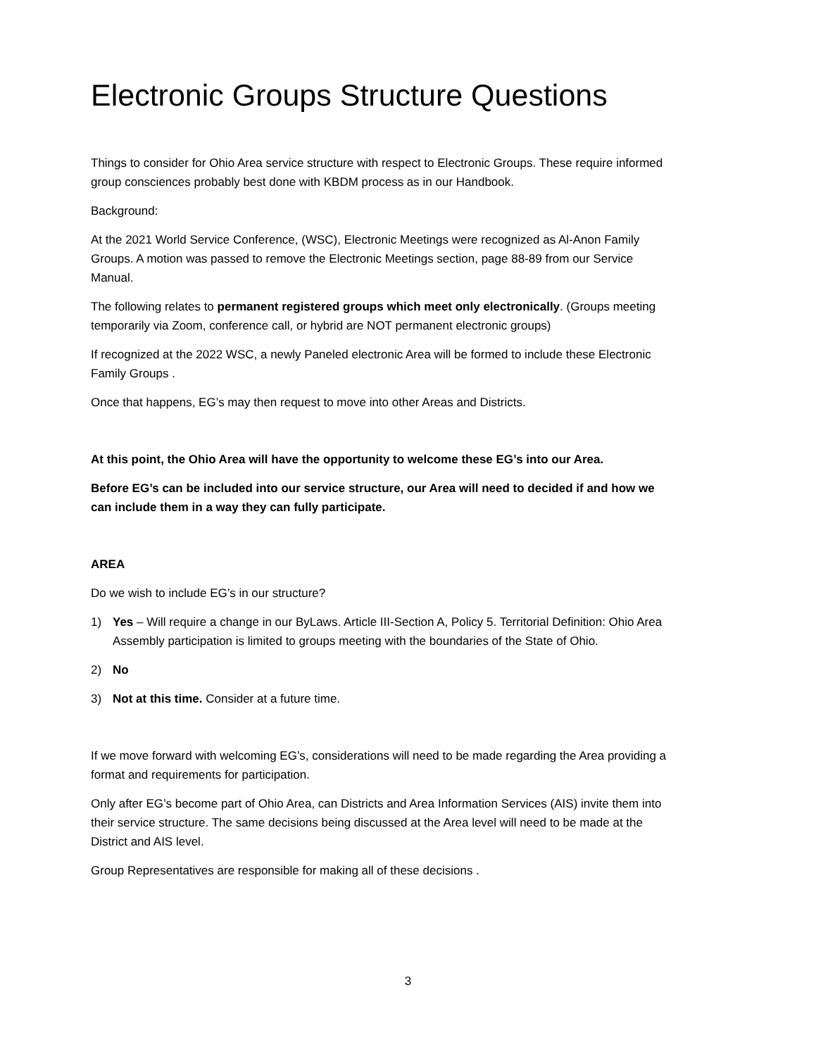Electronic Groups Structure Questions
Things to consider for Ohio Area service structure with respect to Electronic Groups. These require informed group consciences probably best done with KBDM process as in our Handbook.
Background:
At the 2021 World Service Conference, (WSC), Electronic Meetings were recognized as Al-Anon Family Groups. A motion was passed to remove the Electronic Meetings section, page 88-89 from our Service Manual.
The following relates to permanent registered groups which meet only electronically. (Groups meeting temporarily via Zoom, conference call, or hybrid are NOT permanent electronic groups)
If recognized at the 2022 WSC, a newly Paneled electronic Area will be formed to include these Electronic Family Groups .
Once that happens, EG’s may then request to move into other Areas and Districts.
At this point, the Ohio Area will have the opportunity to welcome these EG’s into our Area.
Before EG’s can be included into our service structure, our Area will need to decided if and how we can include them in a way they can fully participate.
AREA
Do we wish to include EG’s in our structure?
1) Yes – Will require a change in our ByLaws. Article III-Section A, Policy 5. Territorial Definition: Ohio Area Assembly participation is limited to groups meeting with the boundaries of the State of Ohio.
2) No
3) Not at this time. Consider at a future time.
If we move forward with welcoming EG’s, considerations will need to be made regarding the Area providing a format and requirements for participation.
Only after EG’s become part of Ohio Area, can Districts and Area Information Services (AIS) invite them into their service structure. The same decisions being discussed at the Area level will need to be made at the District and AIS level.
Group Representatives are responsible for making all of these decisions .
3